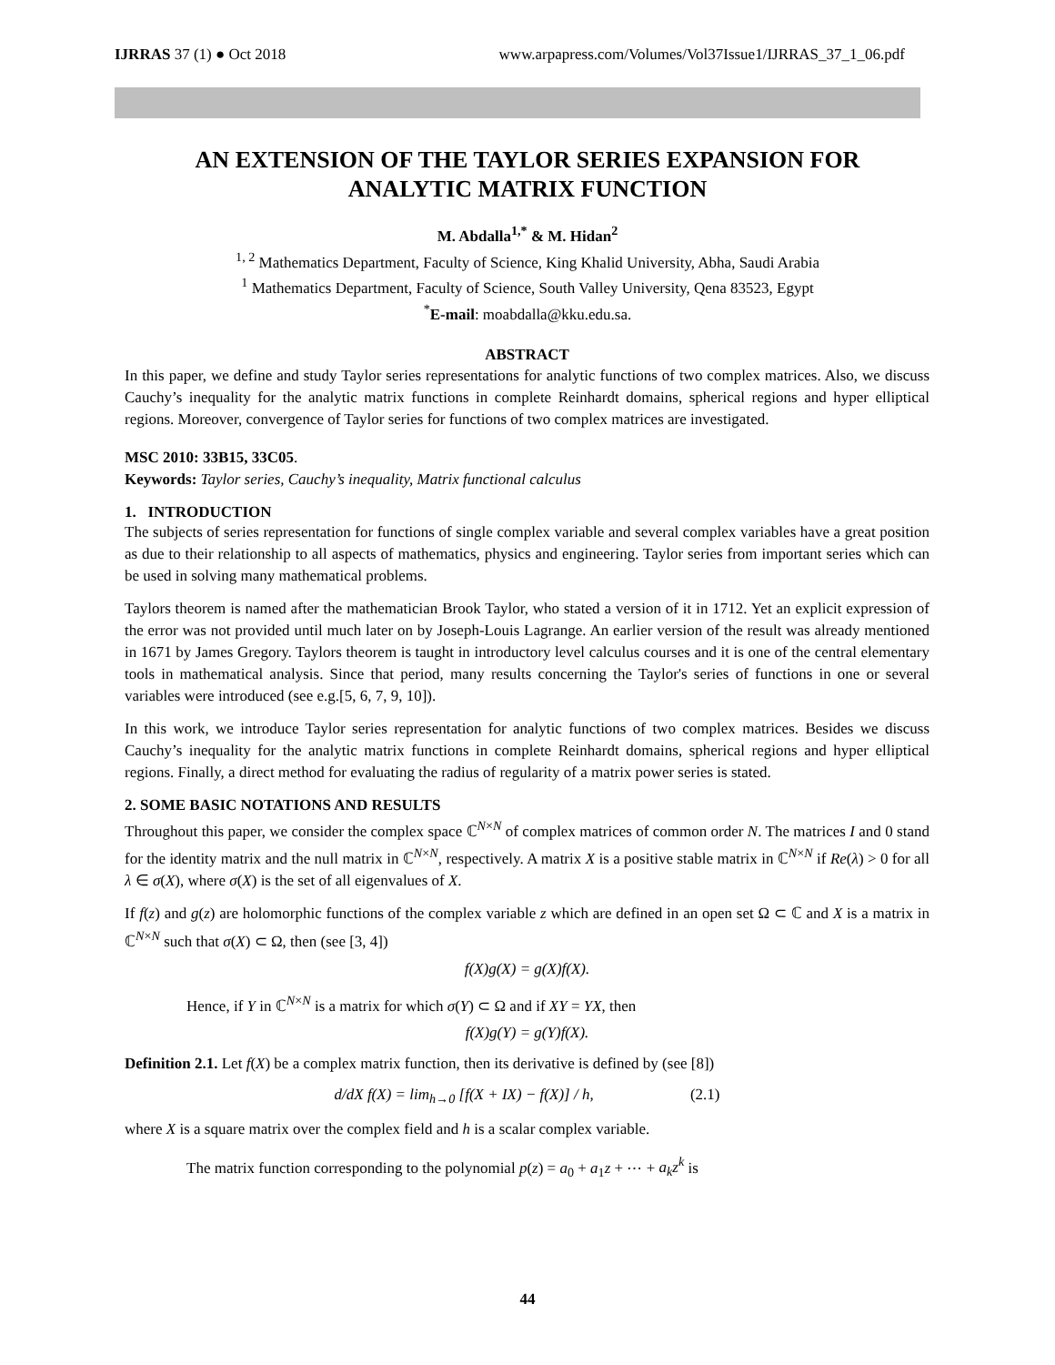IJRRAS 37 (1) ● Oct 2018 www.arpapress.com/Volumes/Vol37Issue1/IJRRAS_37_1_06.pdf
AN EXTENSION OF THE TAYLOR SERIES EXPANSION FOR
ANALYTIC MATRIX FUNCTION
M. Abdalla<sup>1,*</sup> & M. Hidan<sup>2</sup>
<sup>1, 2</sup> Mathematics Department, Faculty of Science, King Khalid University, Abha, Saudi Arabia
<sup>1</sup> Mathematics Department, Faculty of Science, South Valley University, Qena 83523, Egypt
<sup>*</sup> E-mail: moabdalla@kku.edu.sa.
ABSTRACT
In this paper, we define and study Taylor series representations for analytic functions of two complex matrices. Also, we discuss Cauchy’s inequality for the analytic matrix functions in complete Reinhardt domains, spherical regions and hyper elliptical regions. Moreover, convergence of Taylor series for functions of two complex matrices are investigated.
MSC 2010: 33B15, 33C05.
Keywords: Taylor series, Cauchy’s inequality, Matrix functional calculus
1. INTRODUCTION
The subjects of series representation for functions of single complex variable and several complex variables have a great position as due to their relationship to all aspects of mathematics, physics and engineering. Taylor series from important series which can be used in solving many mathematical problems.
Taylors theorem is named after the mathematician Brook Taylor, who stated a version of it in 1712. Yet an explicit expression of the error was not provided until much later on by Joseph-Louis Lagrange. An earlier version of the result was already mentioned in 1671 by James Gregory. Taylors theorem is taught in introductory level calculus courses and it is one of the central elementary tools in mathematical analysis. Since that period, many results concerning the Taylor's series of functions in one or several variables were introduced (see e.g.[5, 6, 7, 9, 10]).
In this work, we introduce Taylor series representation for analytic functions of two complex matrices. Besides we discuss Cauchy’s inequality for the analytic matrix functions in complete Reinhardt domains, spherical regions and hyper elliptical regions. Finally, a direct method for evaluating the radius of regularity of a matrix power series is stated.
2. SOME BASIC NOTATIONS AND RESULTS
Throughout this paper, we consider the complex space ℂ<sup>N×N</sup> of complex matrices of common order N. The matrices I and 0 stand for the identity matrix and the null matrix in ℂ<sup>N×N</sup>, respectively. A matrix X is a positive stable matrix in ℂ<sup>N×N</sup> if Re(λ) > 0 for all λ ∈ σ(X), where σ(X) is the set of all eigenvalues of X.
If f(z) and g(z) are holomorphic functions of the complex variable z which are defined in an open set Ω ⊂ ℂ and X is a matrix in ℂ<sup>N×N</sup> such that σ(X) ⊂ Ω, then (see [3, 4])
f(X)g(X) = g(X)f(X).
Hence, if Y in ℂ<sup>N×N</sup> is a matrix for which σ(Y) ⊂ Ω and if XY = YX, then
f(X)g(Y) = g(Y)f(X).
Definition 2.1. Let f(X) be a complex matrix function, then its derivative is defined by (see [8])
d/dX f(X) = lim<sub>h→0</sub> [f(X + IX) − f(X)] / h, (2.1)
where X is a square matrix over the complex field and h is a scalar complex variable.
The matrix function corresponding to the polynomial p(z) = a<sub>0</sub> + a<sub>1</sub>z + ⋯ + a<sub>k</sub>z<sup>k</sup> is
44